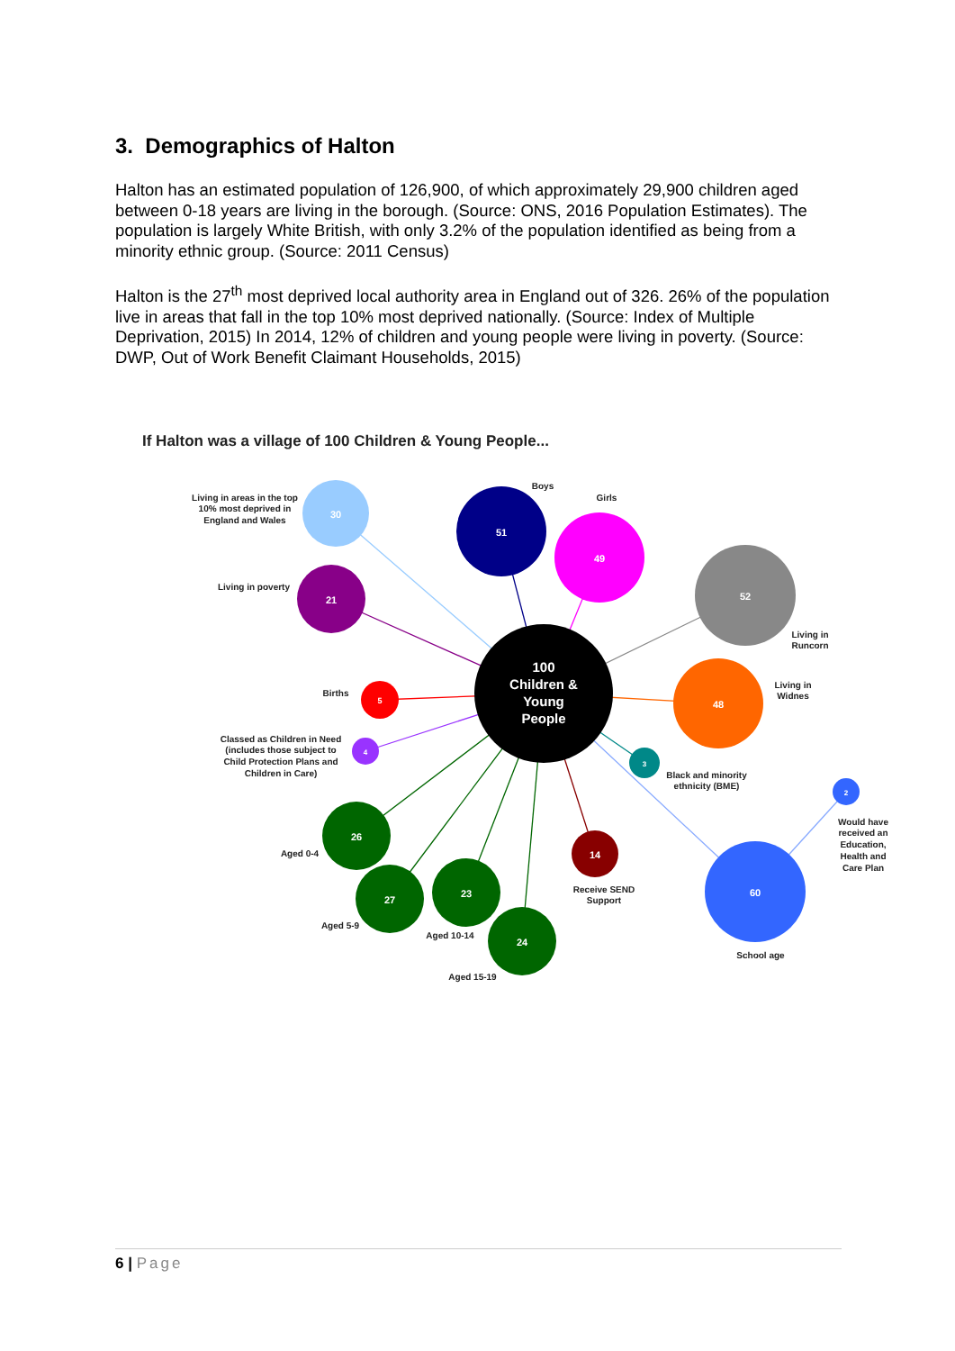3. Demographics of Halton
Halton has an estimated population of 126,900, of which approximately 29,900 children aged between 0-18 years are living in the borough. (Source: ONS, 2016 Population Estimates). The population is largely White British, with only 3.2% of the population identified as being from a minority ethnic group. (Source: 2011 Census)
Halton is the 27<sup>th</sup> most deprived local authority area in England out of 326. 26% of the population live in areas that fall in the top 10% most deprived nationally. (Source: Index of Multiple Deprivation, 2015) In 2014, 12% of children and young people were living in poverty. (Source: DWP, Out of Work Benefit Claimant Households, 2015)
If Halton was a village of 100 Children & Young People...
30
51
49
52
21
5
48
4
3
2
60
14
26
27
23
24
100
Children &
Young
People
Living in areas in the top
10% most deprived in
England and Wales
Boys
Girls
Living in poverty
Living in
Runcorn
Births
Living in
Widnes
Classed as Children in Need
(includes those subject to
Child Protection Plans and
Children in Care)
Black and minority
ethnicity (BME)
Would have
received an
Education,
Health and
Care Plan
Aged 0-4
Receive SEND
Support
Aged 5-9
Aged 10-14
School age
Aged 15-19
6 | Page